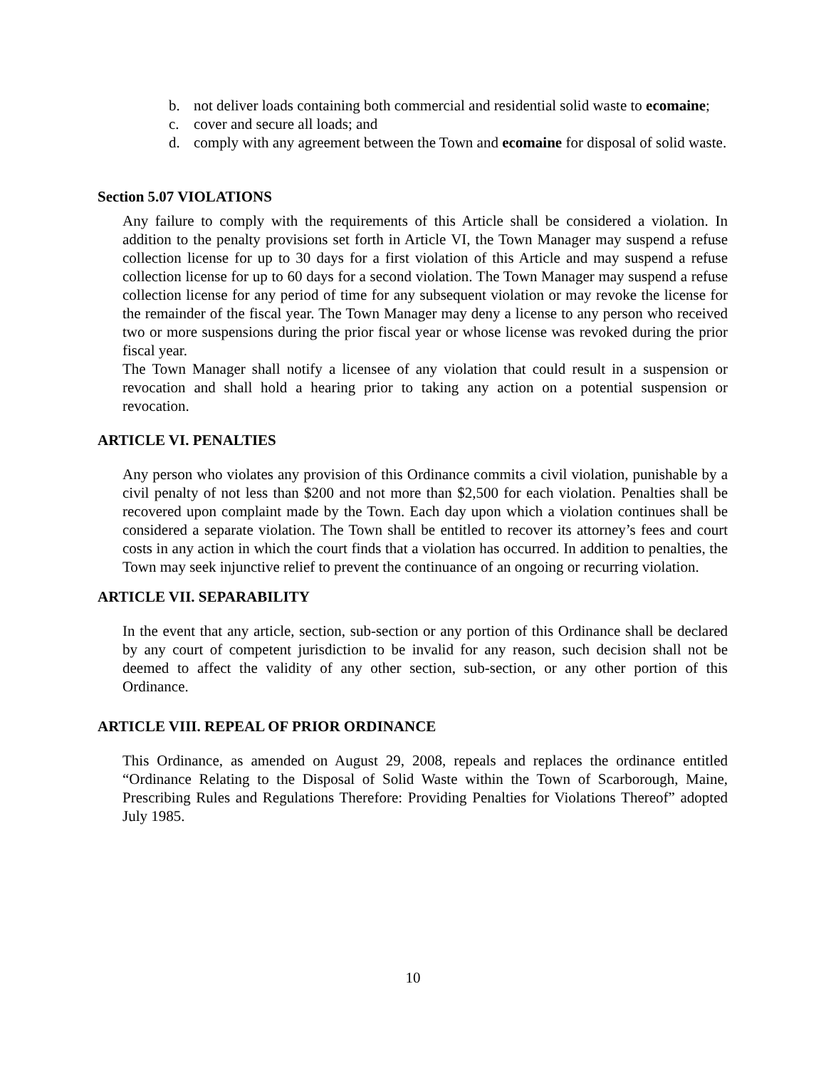b. not deliver loads containing both commercial and residential solid waste to ecomaine;
c. cover and secure all loads; and
d. comply with any agreement between the Town and ecomaine for disposal of solid waste.
Section 5.07 VIOLATIONS
Any failure to comply with the requirements of this Article shall be considered a violation. In addition to the penalty provisions set forth in Article VI, the Town Manager may suspend a refuse collection license for up to 30 days for a first violation of this Article and may suspend a refuse collection license for up to 60 days for a second violation. The Town Manager may suspend a refuse collection license for any period of time for any subsequent violation or may revoke the license for the remainder of the fiscal year. The Town Manager may deny a license to any person who received two or more suspensions during the prior fiscal year or whose license was revoked during the prior fiscal year.
The Town Manager shall notify a licensee of any violation that could result in a suspension or revocation and shall hold a hearing prior to taking any action on a potential suspension or revocation.
ARTICLE VI. PENALTIES
Any person who violates any provision of this Ordinance commits a civil violation, punishable by a civil penalty of not less than $200 and not more than $2,500 for each violation. Penalties shall be recovered upon complaint made by the Town. Each day upon which a violation continues shall be considered a separate violation. The Town shall be entitled to recover its attorney’s fees and court costs in any action in which the court finds that a violation has occurred. In addition to penalties, the Town may seek injunctive relief to prevent the continuance of an ongoing or recurring violation.
ARTICLE VII. SEPARABILITY
In the event that any article, section, sub-section or any portion of this Ordinance shall be declared by any court of competent jurisdiction to be invalid for any reason, such decision shall not be deemed to affect the validity of any other section, sub-section, or any other portion of this Ordinance.
ARTICLE VIII. REPEAL OF PRIOR ORDINANCE
This Ordinance, as amended on August 29, 2008, repeals and replaces the ordinance entitled “Ordinance Relating to the Disposal of Solid Waste within the Town of Scarborough, Maine, Prescribing Rules and Regulations Therefore: Providing Penalties for Violations Thereof” adopted July 1985.
10